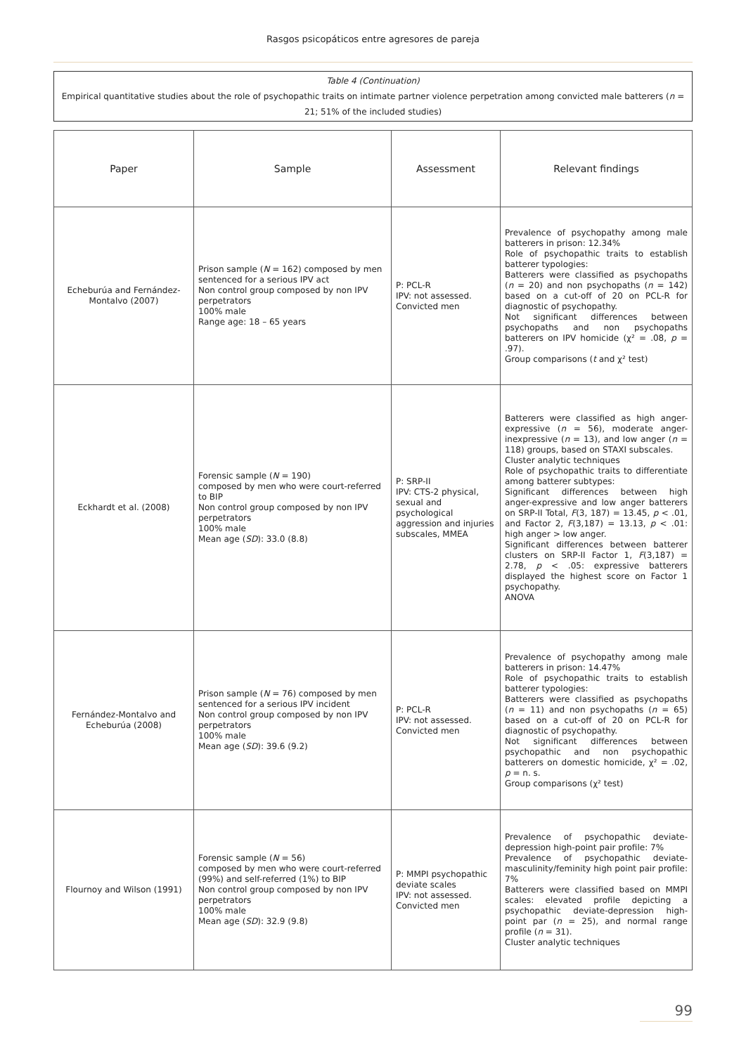Rasgos psicopáticos entre agresores de pareja
Table 4 (Continuation)
Empirical quantitative studies about the role of psychopathic traits on intimate partner violence perpetration among convicted male batterers (n = 21; 51% of the included studies)
| Paper | Sample | Assessment | Relevant findings |
| --- | --- | --- | --- |
| Echeburúa and Fernández-Montalvo (2007) | Prison sample ( N = 162) composed by men sentenced for a serious IPV act Non control group composed by non IPV perpetrators 100% male Range age: 18 – 65 years | P: PCL-R IPV: not assessed. Convicted men | Prevalence of psychopathy among male batterers in prison: 12.34% Role of psychopathic traits to establish batterer typologies: Batterers were classified as psychopaths ( n = 20) and non psychopaths ( n = 142) based on a cut-off of 20 on PCL-R for diagnostic of psychopathy. Not significant differences between psychopaths and non psychopaths batterers on IPV homicide (χ² = .08, p = .97). Group comparisons ( t and χ² test) |
| Eckhardt et al. (2008) | Forensic sample ( N = 190) composed by men who were court-referred to BIP Non control group composed by non IPV perpetrators 100% male Mean age ( SD ): 33.0 (8.8) | P: SRP-II IPV: CTS-2 physical, sexual and psychological aggression and injuries subscales, MMEA | Batterers were classified as high anger-expressive ( n = 56), moderate anger-inexpressive ( n = 13), and low anger ( n = 118) groups, based on STAXI subscales. Cluster analytic techniques Role of psychopathic traits to differentiate among batterer subtypes: Significant differences between high anger-expressive and low anger batterers on SRP-II Total, F (3, 187) = 13.45, p < .01, and Factor 2, F (3,187) = 13.13, p < .01: high anger > low anger. Significant differences between batterer clusters on SRP-II Factor 1, F (3,187) = 2.78, p < .05: expressive batterers displayed the highest score on Factor 1 psychopathy. ANOVA |
| Fernández-Montalvo and Echeburúa (2008) | Prison sample ( N = 76) composed by men sentenced for a serious IPV incident Non control group composed by non IPV perpetrators 100% male Mean age ( SD ): 39.6 (9.2) | P: PCL-R IPV: not assessed. Convicted men | Prevalence of psychopathy among male batterers in prison: 14.47% Role of psychopathic traits to establish batterer typologies: Batterers were classified as psychopaths ( n = 11) and non psychopaths ( n = 65) based on a cut-off of 20 on PCL-R for diagnostic of psychopathy. Not significant differences between psychopathic and non psychopathic batterers on domestic homicide, χ² = .02, p = n. s. Group comparisons (χ² test) |
| Flournoy and Wilson (1991) | Forensic sample ( N = 56) composed by men who were court-referred (99%) and self-referred (1%) to BIP Non control group composed by non IPV perpetrators 100% male Mean age ( SD ): 32.9 (9.8) | P: MMPI psychopathic deviate scales IPV: not assessed. Convicted men | Prevalence of psychopathic deviate-depression high-point pair profile: 7% Prevalence of psychopathic deviate-masculinity/feminity high point pair profile: 7% Batterers were classified based on MMPI scales: elevated profile depicting a psychopathic deviate-depression high-point par ( n = 25), and normal range profile ( n = 31). Cluster analytic techniques |
99